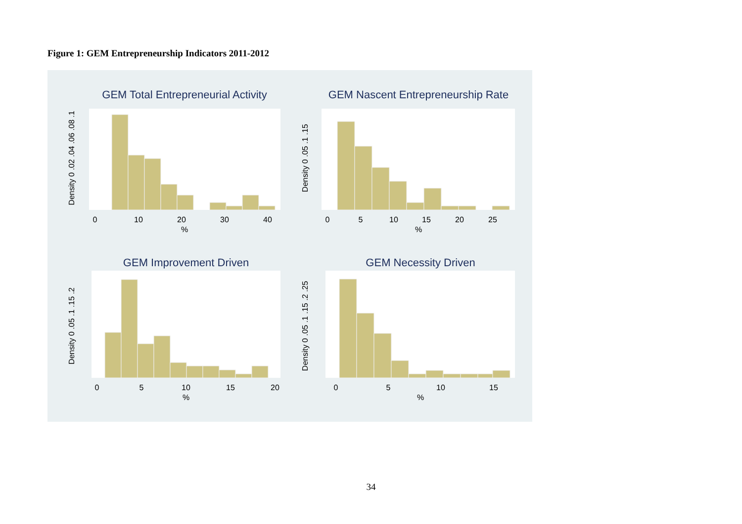Figure 1: GEM Entrepreneurship Indicators 2011-2012
GEM Total Entrepreneurial Activity
GEM Nascent Entrepreneurship Rate
GEM Improvement Driven
GEM Necessity Driven
0
10
20
30
40
%
0
5
10
15
20
25
%
0
5
10
15
20
%
0
5
10
15
%
Density 0 .02 .04 .06 .08 .1
Density 0 .05 .1 .15
Density 0 .05 .1 .15 .2
Density 0 .05 .1 .15 .2 .25
34